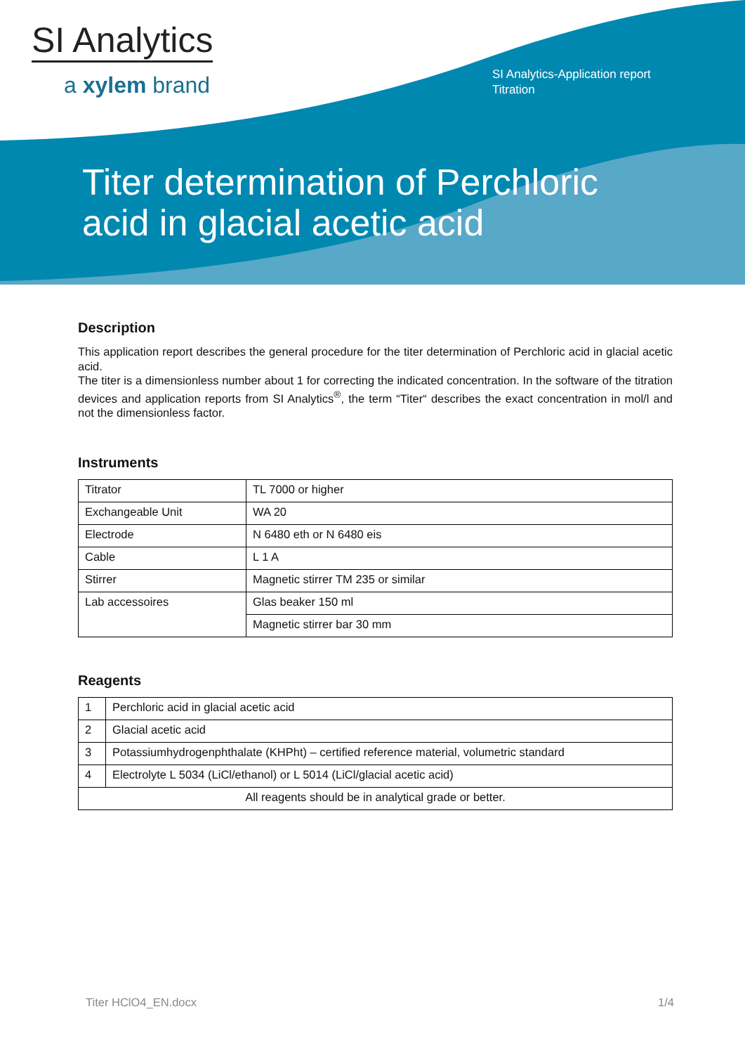SI Analytics
a xylem brand
SI Analytics-Application report
Titration
Titer determination of Perchloric
acid in glacial acetic acid
Description
This application report describes the general procedure for the titer determination of Perchloric acid in glacial acetic acid.
The titer is a dimensionless number about 1 for correcting the indicated concentration. In the software of the titration devices and application reports from SI Analytics<sup>®</sup>, the term “Titer“ describes the exact concentration in mol/l and not the dimensionless factor.
Instruments
| Titrator | TL 7000 or higher |
| Exchangeable Unit | WA 20 |
| Electrode | N 6480 eth or N 6480 eis |
| Cable | L 1 A |
| Stirrer | Magnetic stirrer TM 235 or similar |
| Lab accessoires | Glas beaker 150 ml |
| | Magnetic stirrer bar 30 mm |
Reagents
| 1 | Perchloric acid in glacial acetic acid |
| 2 | Glacial acetic acid |
| 3 | Potassiumhydrogenphthalate (KHPht) – certified reference material, volumetric standard |
| 4 | Electrolyte L 5034 (LiCl/ethanol) or L 5014 (LiCl/glacial acetic acid) |
| All reagents should be in analytical grade or better. | |
Titer HClO4_EN.docx 1/4